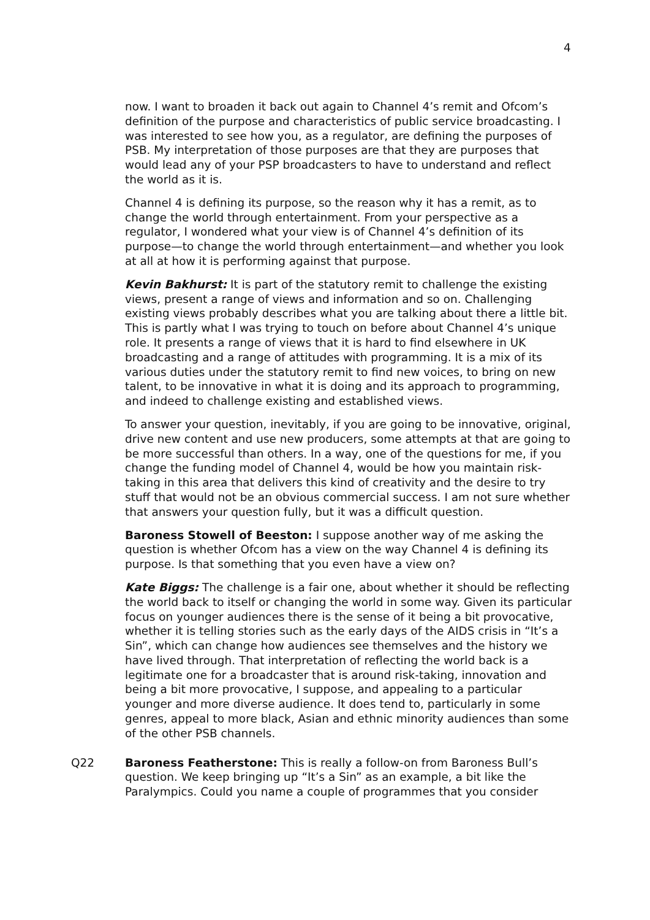4
now. I want to broaden it back out again to Channel 4’s remit and Ofcom’s definition of the purpose and characteristics of public service broadcasting. I was interested to see how you, as a regulator, are defining the purposes of PSB. My interpretation of those purposes are that they are purposes that would lead any of your PSP broadcasters to have to understand and reflect the world as it is.
Channel 4 is defining its purpose, so the reason why it has a remit, as to change the world through entertainment. From your perspective as a regulator, I wondered what your view is of Channel 4’s definition of its purpose—to change the world through entertainment—and whether you look at all at how it is performing against that purpose.
Kevin Bakhurst: It is part of the statutory remit to challenge the existing views, present a range of views and information and so on. Challenging existing views probably describes what you are talking about there a little bit. This is partly what I was trying to touch on before about Channel 4’s unique role. It presents a range of views that it is hard to find elsewhere in UK broadcasting and a range of attitudes with programming. It is a mix of its various duties under the statutory remit to find new voices, to bring on new talent, to be innovative in what it is doing and its approach to programming, and indeed to challenge existing and established views.
To answer your question, inevitably, if you are going to be innovative, original, drive new content and use new producers, some attempts at that are going to be more successful than others. In a way, one of the questions for me, if you change the funding model of Channel 4, would be how you maintain risk-taking in this area that delivers this kind of creativity and the desire to try stuff that would not be an obvious commercial success. I am not sure whether that answers your question fully, but it was a difficult question.
Baroness Stowell of Beeston: I suppose another way of me asking the question is whether Ofcom has a view on the way Channel 4 is defining its purpose. Is that something that you even have a view on?
Kate Biggs: The challenge is a fair one, about whether it should be reflecting the world back to itself or changing the world in some way. Given its particular focus on younger audiences there is the sense of it being a bit provocative, whether it is telling stories such as the early days of the AIDS crisis in “It’s a Sin”, which can change how audiences see themselves and the history we have lived through. That interpretation of reflecting the world back is a legitimate one for a broadcaster that is around risk-taking, innovation and being a bit more provocative, I suppose, and appealing to a particular younger and more diverse audience. It does tend to, particularly in some genres, appeal to more black, Asian and ethnic minority audiences than some of the other PSB channels.
Q22 Baroness Featherstone: This is really a follow-on from Baroness Bull’s question. We keep bringing up “It’s a Sin” as an example, a bit like the Paralympics. Could you name a couple of programmes that you consider